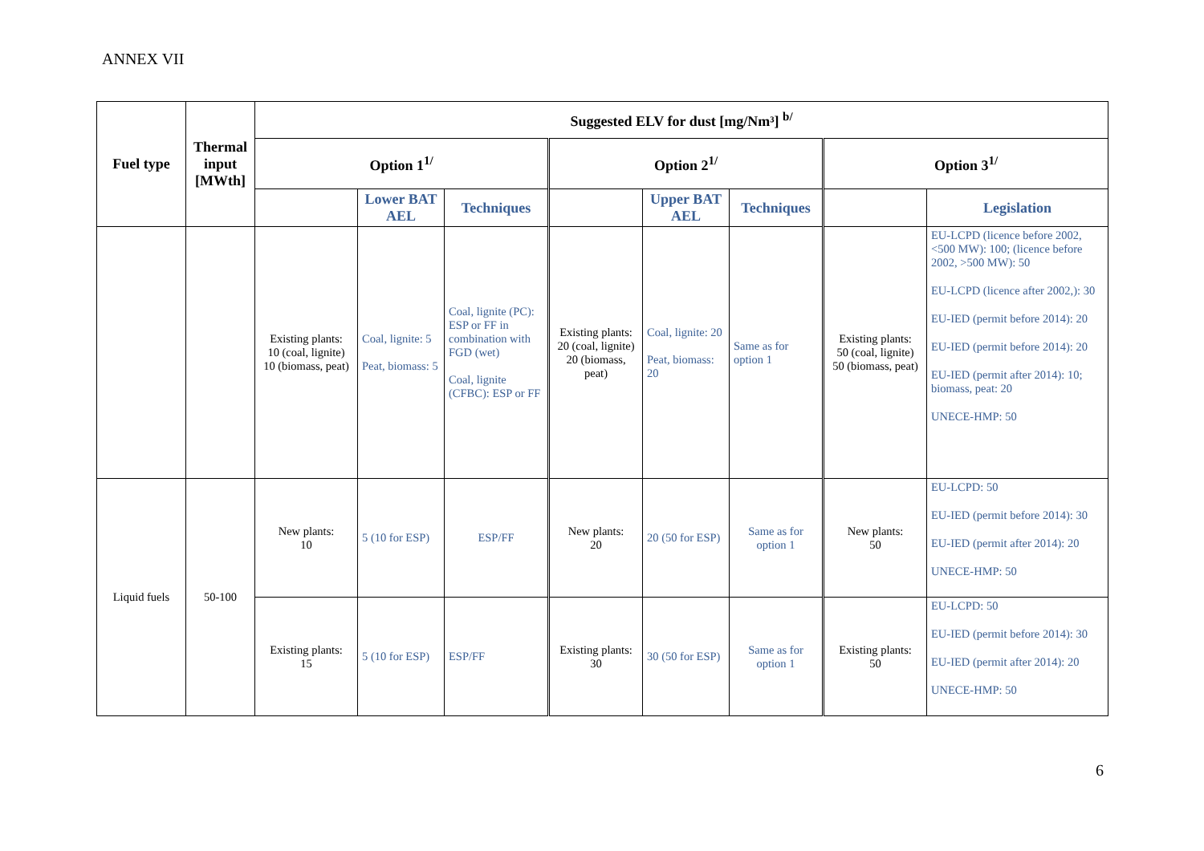ANNEX VII
| Fuel type | Thermal input [MWth] | Suggested ELV for dust [mg/Nm³] <sup>b/</sup> | | | | | | | |
| --- | --- | --- | --- | --- | --- | --- | --- | --- | --- |
| | | Option 1<sup>1/</sup> | | | Option 2<sup>1/</sup> | | | Option 3<sup>1/</sup> | |
| | | | Lower BAT AEL | Techniques | | Upper BAT AEL | Techniques | | Legislation |
| | | Existing plants: 10 (coal, lignite) 10 (biomass, peat) | Coal, lignite: 5 Peat, biomass: 5 | Coal, lignite (PC): ESP or FF in combination with FGD (wet) Coal, lignite (CFBC): ESP or FF | Existing plants: 20 (coal, lignite) 20 (biomass, peat) | Coal, lignite: 20 Peat, biomass: 20 | Same as for option 1 | Existing plants: 50 (coal, lignite) 50 (biomass, peat) | EU-LCPD (licence before 2002, <500 MW): 100; (licence before 2002, >500 MW): 50 EU-LCPD (licence after 2002,): 30 EU-IED (permit before 2014): 20 EU-IED (permit before 2014): 20 EU-IED (permit after 2014): 10; biomass, peat: 20 UNECE-HMP: 50 |
| Liquid fuels | 50-100 | New plants: 10 | 5 (10 for ESP) | ESP/FF | New plants: 20 | 20 (50 for ESP) | Same as for option 1 | New plants: 50 | EU-LCPD: 50 EU-IED (permit before 2014): 30 EU-IED (permit after 2014): 20 UNECE-HMP: 50 |
| | | Existing plants: 15 | 5 (10 for ESP) | ESP/FF | Existing plants: 30 | 30 (50 for ESP) | Same as for option 1 | Existing plants: 50 | EU-LCPD: 50 EU-IED (permit before 2014): 30 EU-IED (permit after 2014): 20 UNECE-HMP: 50 |
6